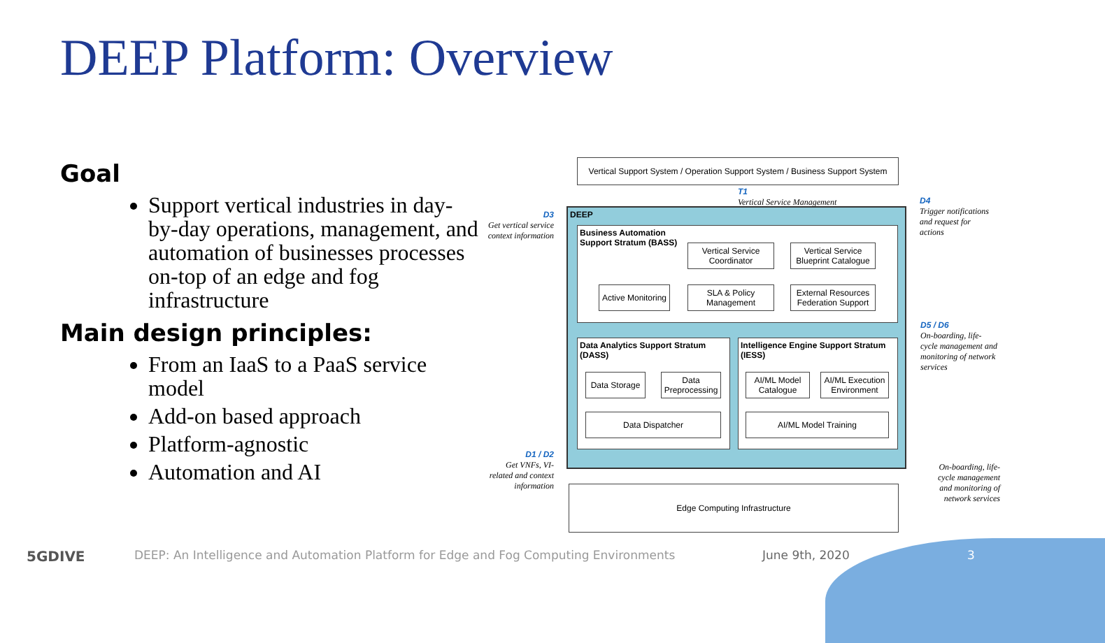DEEP Platform: Overview
Goal
Support vertical industries in day-by-day operations, management, and automation of businesses processes on-top of an edge and fog infrastructure
Main design principles:
From an IaaS to a PaaS service model
Add-on based approach
Platform-agnostic
Automation and AI
Vertical Support System / Operation Support System / Business Support System
T1
Vertical Service Management
D3
Get vertical service context information
D4
Trigger notifications and request for actions
D5 / D6
On-boarding, life-cycle management and monitoring of network services
D1 / D2
Get VNFs, VI-related and context information
On-boarding, life-cycle management and monitoring of network services
DEEP
Business Automation
Support Stratum (BASS)
Vertical Service Coordinator
Vertical Service Blueprint Catalogue
Active Monitoring
SLA & Policy Management
External Resources Federation Support
Data Analytics Support Stratum (DASS)
Data Storage
Data Preprocessing
Data Dispatcher
Intelligence Engine Support Stratum (IESS)
AI/ML Model Catalogue
AI/ML Execution Environment
AI/ML Model Training
Edge Computing Infrastructure
5GDIVE
DEEP: An Intelligence and Automation Platform for Edge and Fog Computing Environments
June 9th, 2020 3